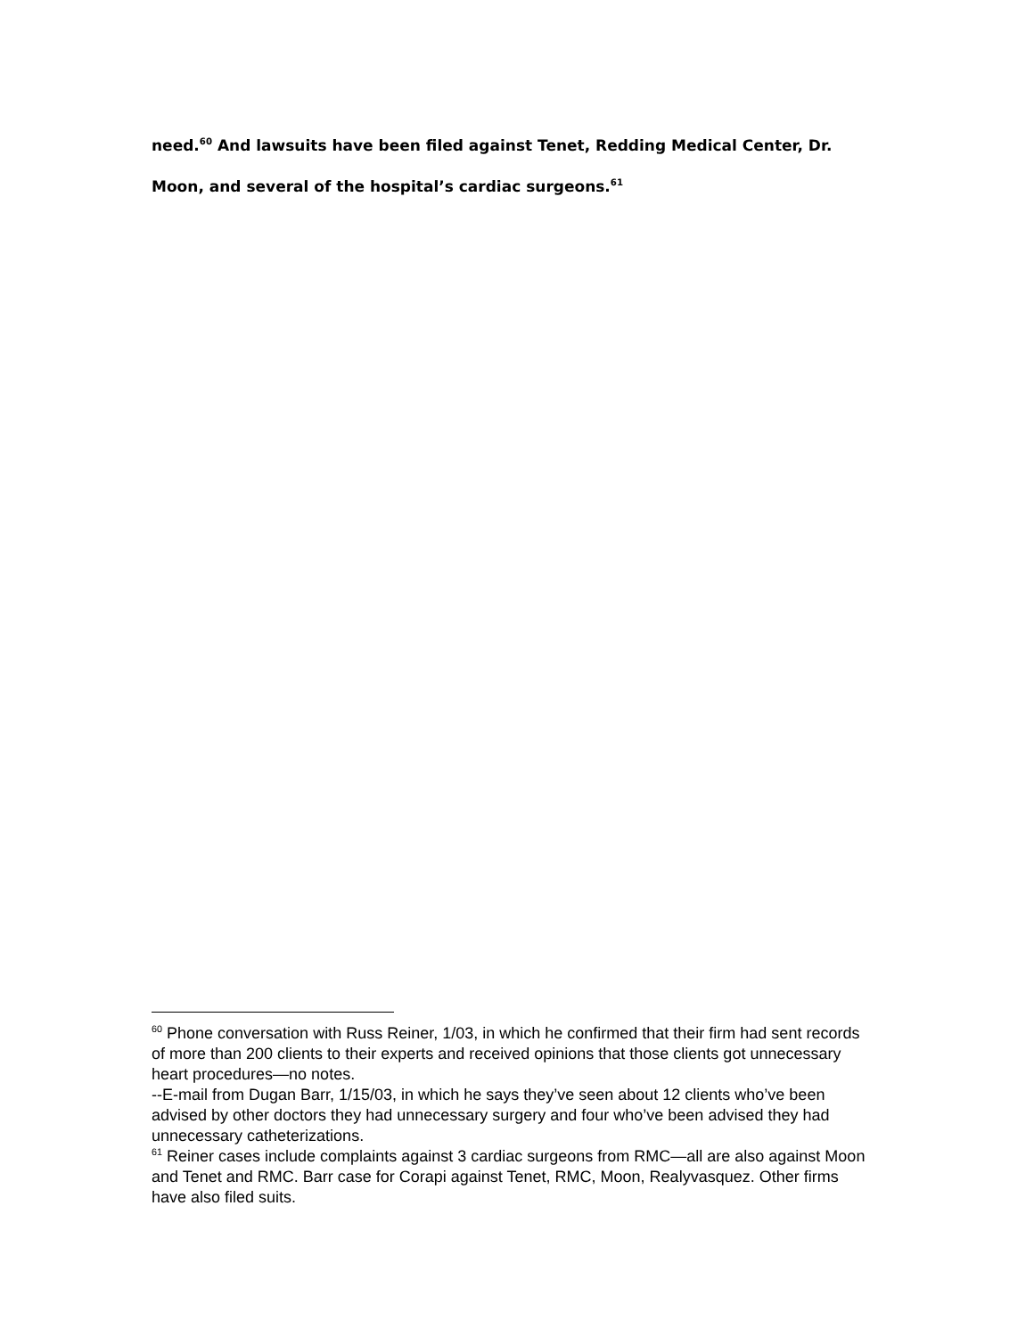need.<sup>60</sup> And lawsuits have been filed against Tenet, Redding Medical Center, Dr. Moon, and several of the hospital’s cardiac surgeons.<sup>61</sup>
<sup>60</sup> Phone conversation with Russ Reiner, 1/03, in which he confirmed that their firm had sent records of more than 200 clients to their experts and received opinions that those clients got unnecessary heart procedures—no notes.
--E-mail from Dugan Barr, 1/15/03, in which he says they’ve seen about 12 clients who’ve been advised by other doctors they had unnecessary surgery and four who’ve been advised they had unnecessary catheterizations.
<sup>61</sup> Reiner cases include complaints against 3 cardiac surgeons from RMC—all are also against Moon and Tenet and RMC. Barr case for Corapi against Tenet, RMC, Moon, Realyvasquez. Other firms have also filed suits.